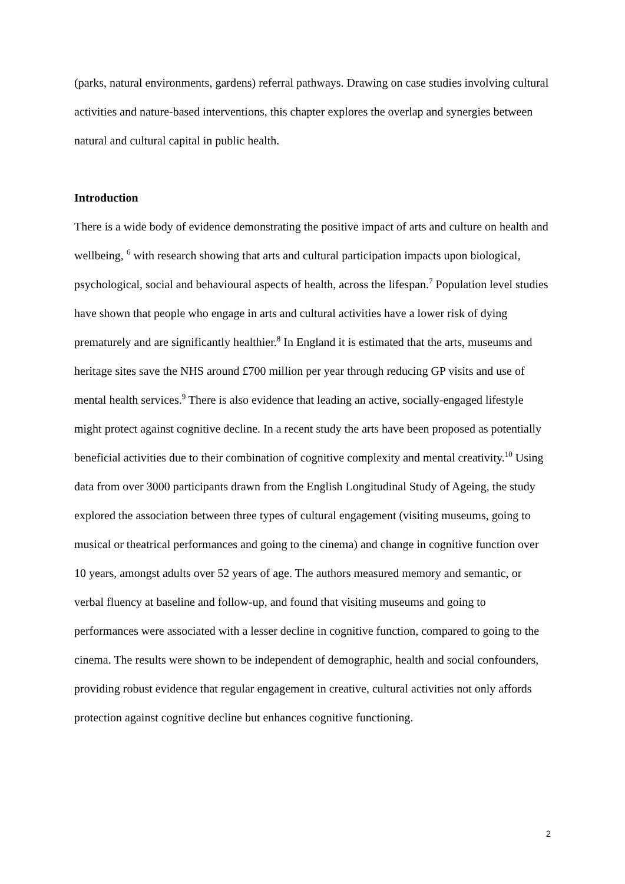(parks, natural environments, gardens) referral pathways. Drawing on case studies involving cultural activities and nature-based interventions, this chapter explores the overlap and synergies between natural and cultural capital in public health.
Introduction
There is a wide body of evidence demonstrating the positive impact of arts and culture on health and wellbeing, <sup>6</sup> with research showing that arts and cultural participation impacts upon biological, psychological, social and behavioural aspects of health, across the lifespan.<sup>7</sup> Population level studies have shown that people who engage in arts and cultural activities have a lower risk of dying prematurely and are significantly healthier.<sup>8</sup> In England it is estimated that the arts, museums and heritage sites save the NHS around £700 million per year through reducing GP visits and use of mental health services.<sup>9</sup> There is also evidence that leading an active, socially-engaged lifestyle might protect against cognitive decline. In a recent study the arts have been proposed as potentially beneficial activities due to their combination of cognitive complexity and mental creativity.<sup>10</sup> Using data from over 3000 participants drawn from the English Longitudinal Study of Ageing, the study explored the association between three types of cultural engagement (visiting museums, going to musical or theatrical performances and going to the cinema) and change in cognitive function over 10 years, amongst adults over 52 years of age. The authors measured memory and semantic, or verbal fluency at baseline and follow-up, and found that visiting museums and going to performances were associated with a lesser decline in cognitive function, compared to going to the cinema. The results were shown to be independent of demographic, health and social confounders, providing robust evidence that regular engagement in creative, cultural activities not only affords protection against cognitive decline but enhances cognitive functioning.
2